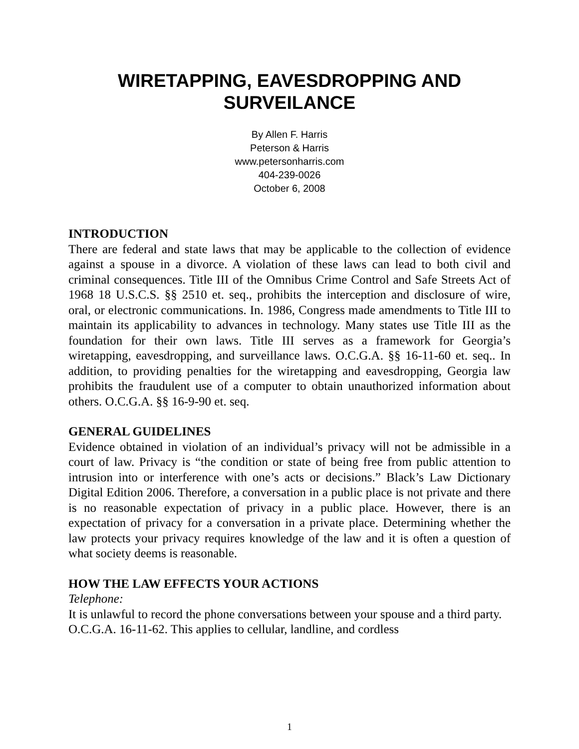WIRETAPPING, EAVESDROPPING AND
SURVEILANCE
By Allen F. Harris
Peterson & Harris
www.petersonharris.com
404-239-0026
October 6, 2008
INTRODUCTION
There are federal and state laws that may be applicable to the collection of evidence against a spouse in a divorce. A violation of these laws can lead to both civil and criminal consequences. Title III of the Omnibus Crime Control and Safe Streets Act of 1968 18 U.S.C.S. §§ 2510 et. seq., prohibits the interception and disclosure of wire, oral, or electronic communications. In. 1986, Congress made amendments to Title III to maintain its applicability to advances in technology. Many states use Title III as the foundation for their own laws. Title III serves as a framework for Georgia’s wiretapping, eavesdropping, and surveillance laws. O.C.G.A. §§ 16-11-60 et. seq.. In addition, to providing penalties for the wiretapping and eavesdropping, Georgia law prohibits the fraudulent use of a computer to obtain unauthorized information about others. O.C.G.A. §§ 16-9-90 et. seq.
GENERAL GUIDELINES
Evidence obtained in violation of an individual’s privacy will not be admissible in a court of law. Privacy is “the condition or state of being free from public attention to intrusion into or interference with one’s acts or decisions.” Black’s Law Dictionary Digital Edition 2006. Therefore, a conversation in a public place is not private and there is no reasonable expectation of privacy in a public place. However, there is an expectation of privacy for a conversation in a private place. Determining whether the law protects your privacy requires knowledge of the law and it is often a question of what society deems is reasonable.
HOW THE LAW EFFECTS YOUR ACTIONS
Telephone:
It is unlawful to record the phone conversations between your spouse and a third party. O.C.G.A. 16-11-62. This applies to cellular, landline, and cordless
1